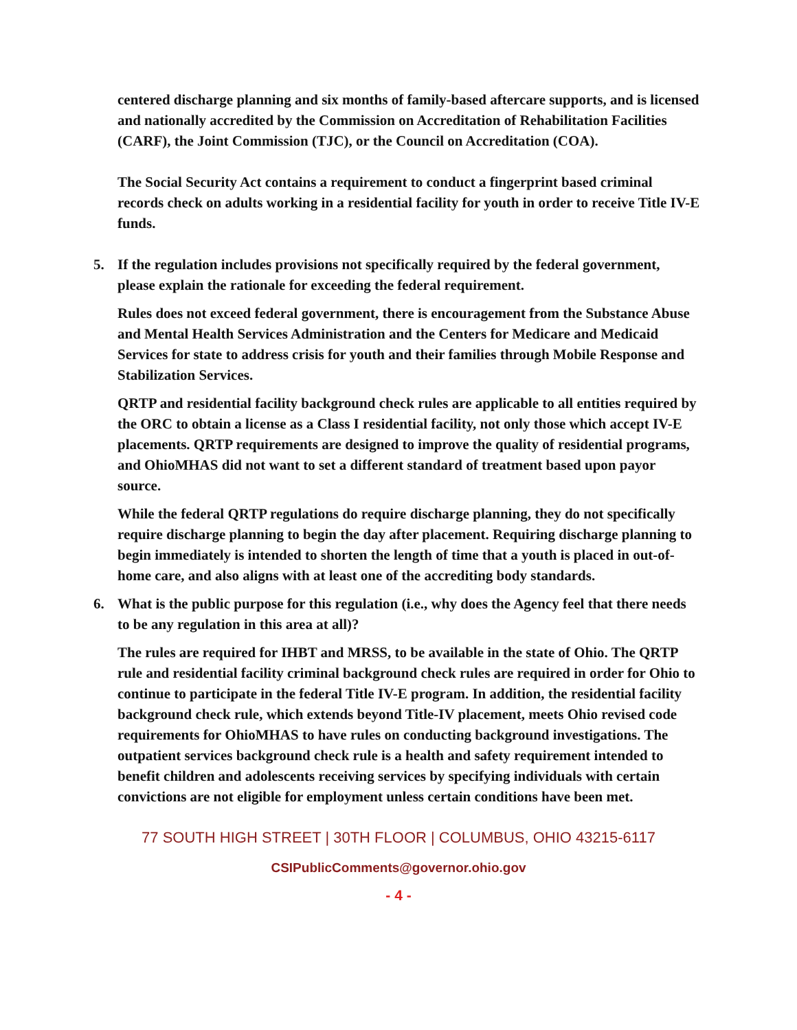centered discharge planning and six months of family-based aftercare supports, and is licensed and nationally accredited by the Commission on Accreditation of Rehabilitation Facilities (CARF), the Joint Commission (TJC), or the Council on Accreditation (COA).
The Social Security Act contains a requirement to conduct a fingerprint based criminal records check on adults working in a residential facility for youth in order to receive Title IV-E funds.
5. If the regulation includes provisions not specifically required by the federal government, please explain the rationale for exceeding the federal requirement.
Rules does not exceed federal government, there is encouragement from the Substance Abuse and Mental Health Services Administration and the Centers for Medicare and Medicaid Services for state to address crisis for youth and their families through Mobile Response and Stabilization Services.
QRTP and residential facility background check rules are applicable to all entities required by the ORC to obtain a license as a Class I residential facility, not only those which accept IV-E placements. QRTP requirements are designed to improve the quality of residential programs, and OhioMHAS did not want to set a different standard of treatment based upon payor source.
While the federal QRTP regulations do require discharge planning, they do not specifically require discharge planning to begin the day after placement. Requiring discharge planning to begin immediately is intended to shorten the length of time that a youth is placed in out-of-home care, and also aligns with at least one of the accrediting body standards.
6. What is the public purpose for this regulation (i.e., why does the Agency feel that there needs to be any regulation in this area at all)?
The rules are required for IHBT and MRSS, to be available in the state of Ohio. The QRTP rule and residential facility criminal background check rules are required in order for Ohio to continue to participate in the federal Title IV-E program. In addition, the residential facility background check rule, which extends beyond Title-IV placement, meets Ohio revised code requirements for OhioMHAS to have rules on conducting background investigations. The outpatient services background check rule is a health and safety requirement intended to benefit children and adolescents receiving services by specifying individuals with certain convictions are not eligible for employment unless certain conditions have been met.
77 SOUTH HIGH STREET | 30TH FLOOR | COLUMBUS, OHIO 43215-6117
CSIPublicComments@governor.ohio.gov
- 4 -